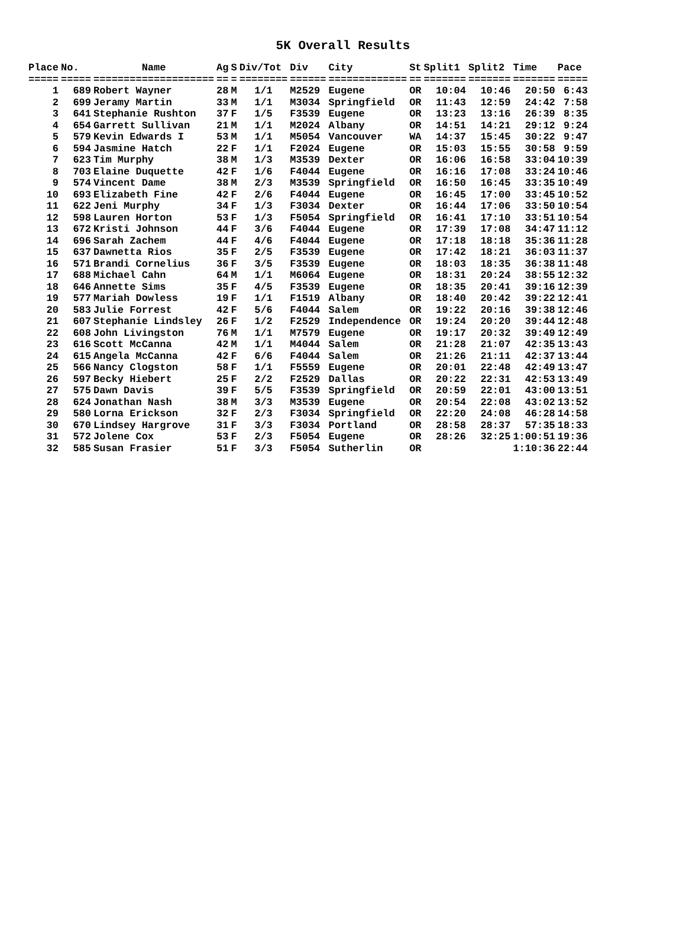5K Overall Results
| Place | No. | Name | Ag | S | Div/Tot | Div | City | St | Split1 | Split2 | Time | Pace |
| --- | --- | --- | --- | --- | --- | --- | --- | --- | --- | --- | --- | --- |
| ===== | ===== | ==================== | == | = | ======== | ====== | ============= | == | ======= | ======= | ======= | ===== |
| 1 | 689 | Robert Wayner | 28 | M | 1/1 | M2529 | Eugene | OR | 10:04 | 10:46 | 20:50 | 6:43 |
| 2 | 699 | Jeramy Martin | 33 | M | 1/1 | M3034 | Springfield | OR | 11:43 | 12:59 | 24:42 | 7:58 |
| 3 | 641 | Stephanie Rushton | 37 | F | 1/5 | F3539 | Eugene | OR | 13:23 | 13:16 | 26:39 | 8:35 |
| 4 | 654 | Garrett Sullivan | 21 | M | 1/1 | M2024 | Albany | OR | 14:51 | 14:21 | 29:12 | 9:24 |
| 5 | 579 | Kevin Edwards I | 53 | M | 1/1 | M5054 | Vancouver | WA | 14:37 | 15:45 | 30:22 | 9:47 |
| 6 | 594 | Jasmine Hatch | 22 | F | 1/1 | F2024 | Eugene | OR | 15:03 | 15:55 | 30:58 | 9:59 |
| 7 | 623 | Tim Murphy | 38 | M | 1/3 | M3539 | Dexter | OR | 16:06 | 16:58 | 33:04 | 10:39 |
| 8 | 703 | Elaine Duquette | 42 | F | 1/6 | F4044 | Eugene | OR | 16:16 | 17:08 | 33:24 | 10:46 |
| 9 | 574 | Vincent Dame | 38 | M | 2/3 | M3539 | Springfield | OR | 16:50 | 16:45 | 33:35 | 10:49 |
| 10 | 693 | Elizabeth Fine | 42 | F | 2/6 | F4044 | Eugene | OR | 16:45 | 17:00 | 33:45 | 10:52 |
| 11 | 622 | Jeni Murphy | 34 | F | 1/3 | F3034 | Dexter | OR | 16:44 | 17:06 | 33:50 | 10:54 |
| 12 | 598 | Lauren Horton | 53 | F | 1/3 | F5054 | Springfield | OR | 16:41 | 17:10 | 33:51 | 10:54 |
| 13 | 672 | Kristi Johnson | 44 | F | 3/6 | F4044 | Eugene | OR | 17:39 | 17:08 | 34:47 | 11:12 |
| 14 | 696 | Sarah Zachem | 44 | F | 4/6 | F4044 | Eugene | OR | 17:18 | 18:18 | 35:36 | 11:28 |
| 15 | 637 | Dawnetta Rios | 35 | F | 2/5 | F3539 | Eugene | OR | 17:42 | 18:21 | 36:03 | 11:37 |
| 16 | 571 | Brandi Cornelius | 36 | F | 3/5 | F3539 | Eugene | OR | 18:03 | 18:35 | 36:38 | 11:48 |
| 17 | 688 | Michael Cahn | 64 | M | 1/1 | M6064 | Eugene | OR | 18:31 | 20:24 | 38:55 | 12:32 |
| 18 | 646 | Annette Sims | 35 | F | 4/5 | F3539 | Eugene | OR | 18:35 | 20:41 | 39:16 | 12:39 |
| 19 | 577 | Mariah Dowless | 19 | F | 1/1 | F1519 | Albany | OR | 18:40 | 20:42 | 39:22 | 12:41 |
| 20 | 583 | Julie Forrest | 42 | F | 5/6 | F4044 | Salem | OR | 19:22 | 20:16 | 39:38 | 12:46 |
| 21 | 607 | Stephanie Lindsley | 26 | F | 1/2 | F2529 | Independence | OR | 19:24 | 20:20 | 39:44 | 12:48 |
| 22 | 608 | John Livingston | 76 | M | 1/1 | M7579 | Eugene | OR | 19:17 | 20:32 | 39:49 | 12:49 |
| 23 | 616 | Scott McCanna | 42 | M | 1/1 | M4044 | Salem | OR | 21:28 | 21:07 | 42:35 | 13:43 |
| 24 | 615 | Angela McCanna | 42 | F | 6/6 | F4044 | Salem | OR | 21:26 | 21:11 | 42:37 | 13:44 |
| 25 | 566 | Nancy Clogston | 58 | F | 1/1 | F5559 | Eugene | OR | 20:01 | 22:48 | 42:49 | 13:47 |
| 26 | 597 | Becky Hiebert | 25 | F | 2/2 | F2529 | Dallas | OR | 20:22 | 22:31 | 42:53 | 13:49 |
| 27 | 575 | Dawn Davis | 39 | F | 5/5 | F3539 | Springfield | OR | 20:59 | 22:01 | 43:00 | 13:51 |
| 28 | 624 | Jonathan Nash | 38 | M | 3/3 | M3539 | Eugene | OR | 20:54 | 22:08 | 43:02 | 13:52 |
| 29 | 580 | Lorna Erickson | 32 | F | 2/3 | F3034 | Springfield | OR | 22:20 | 24:08 | 46:28 | 14:58 |
| 30 | 670 | Lindsey Hargrove | 31 | F | 3/3 | F3034 | Portland | OR | 28:58 | 28:37 | 57:35 | 18:33 |
| 31 | 572 | Jolene Cox | 53 | F | 2/3 | F5054 | Eugene | OR | 28:26 | 32:25 | 1:00:51 | 19:36 |
| 32 | 585 | Susan Frasier | 51 | F | 3/3 | F5054 | Sutherlin | OR | | | 1:10:36 | 22:44 |